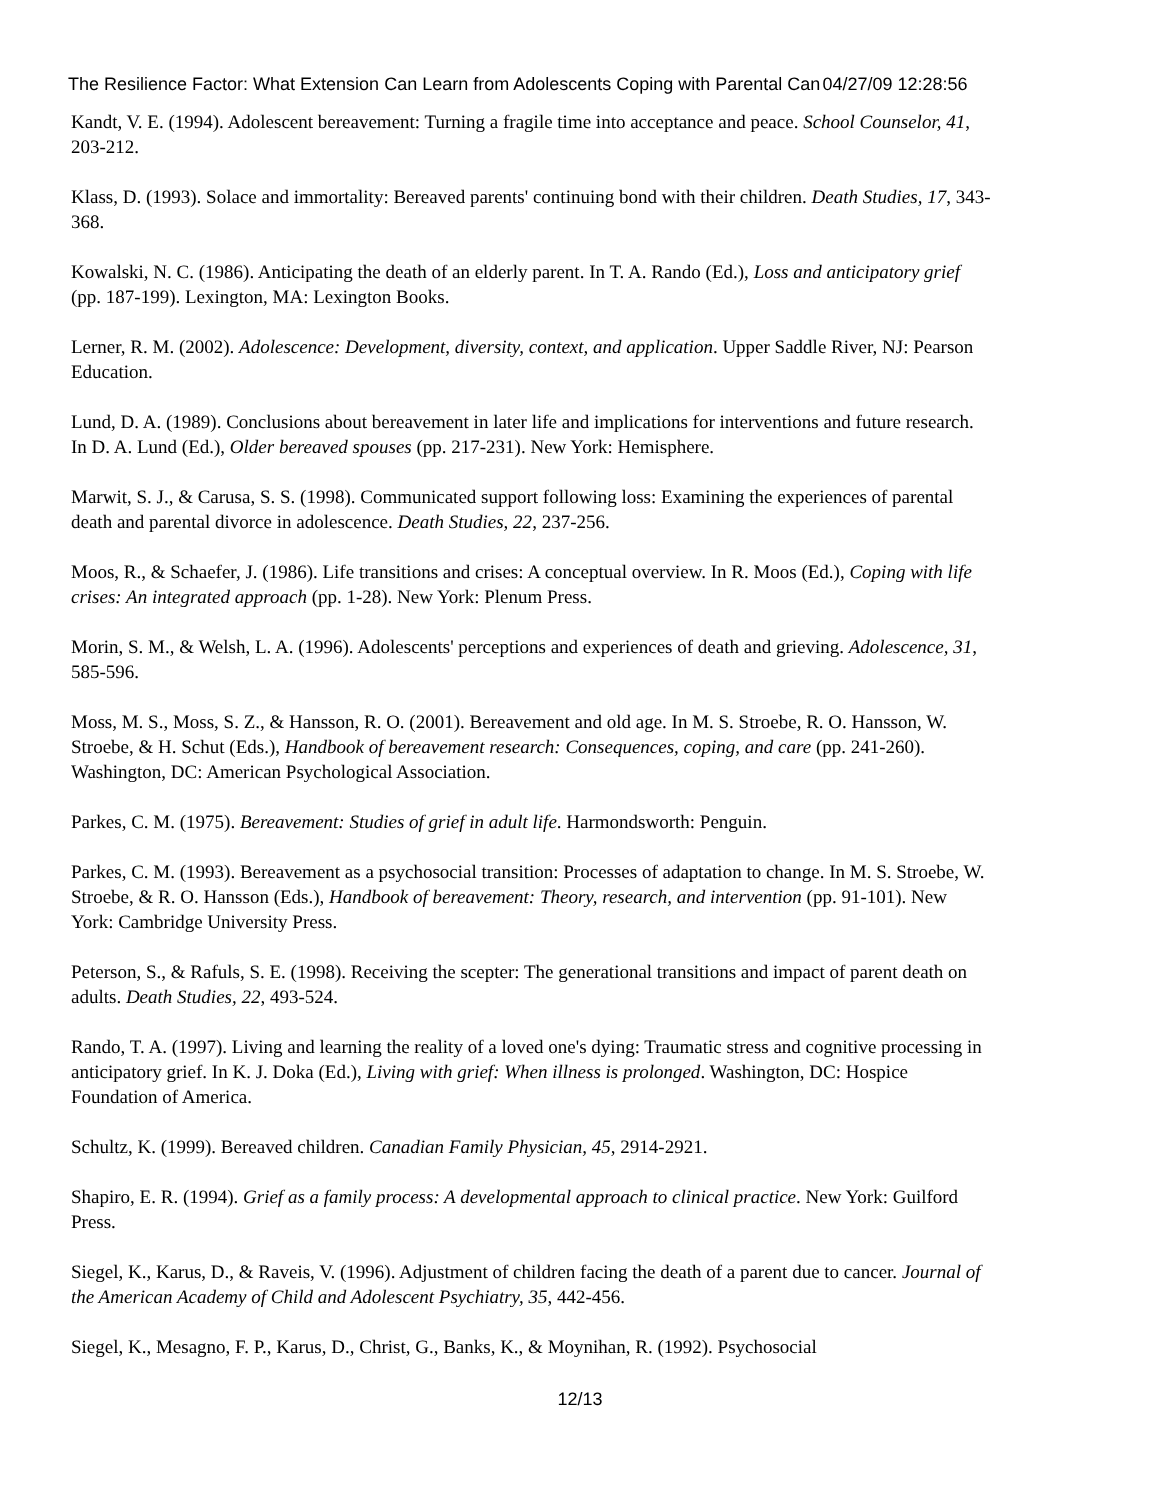The Resilience Factor: What Extension Can Learn from Adolescents Coping with Parental Can 04/27/09 12:28:56
Kandt, V. E. (1994). Adolescent bereavement: Turning a fragile time into acceptance and peace. School Counselor, 41, 203-212.
Klass, D. (1993). Solace and immortality: Bereaved parents' continuing bond with their children. Death Studies, 17, 343-368.
Kowalski, N. C. (1986). Anticipating the death of an elderly parent. In T. A. Rando (Ed.), Loss and anticipatory grief (pp. 187-199). Lexington, MA: Lexington Books.
Lerner, R. M. (2002). Adolescence: Development, diversity, context, and application. Upper Saddle River, NJ: Pearson Education.
Lund, D. A. (1989). Conclusions about bereavement in later life and implications for interventions and future research. In D. A. Lund (Ed.), Older bereaved spouses (pp. 217-231). New York: Hemisphere.
Marwit, S. J., & Carusa, S. S. (1998). Communicated support following loss: Examining the experiences of parental death and parental divorce in adolescence. Death Studies, 22, 237-256.
Moos, R., & Schaefer, J. (1986). Life transitions and crises: A conceptual overview. In R. Moos (Ed.), Coping with life crises: An integrated approach (pp. 1-28). New York: Plenum Press.
Morin, S. M., & Welsh, L. A. (1996). Adolescents' perceptions and experiences of death and grieving. Adolescence, 31, 585-596.
Moss, M. S., Moss, S. Z., & Hansson, R. O. (2001). Bereavement and old age. In M. S. Stroebe, R. O. Hansson, W. Stroebe, & H. Schut (Eds.), Handbook of bereavement research: Consequences, coping, and care (pp. 241-260). Washington, DC: American Psychological Association.
Parkes, C. M. (1975). Bereavement: Studies of grief in adult life. Harmondsworth: Penguin.
Parkes, C. M. (1993). Bereavement as a psychosocial transition: Processes of adaptation to change. In M. S. Stroebe, W. Stroebe, & R. O. Hansson (Eds.), Handbook of bereavement: Theory, research, and intervention (pp. 91-101). New York: Cambridge University Press.
Peterson, S., & Rafuls, S. E. (1998). Receiving the scepter: The generational transitions and impact of parent death on adults. Death Studies, 22, 493-524.
Rando, T. A. (1997). Living and learning the reality of a loved one's dying: Traumatic stress and cognitive processing in anticipatory grief. In K. J. Doka (Ed.), Living with grief: When illness is prolonged. Washington, DC: Hospice Foundation of America.
Schultz, K. (1999). Bereaved children. Canadian Family Physician, 45, 2914-2921.
Shapiro, E. R. (1994). Grief as a family process: A developmental approach to clinical practice. New York: Guilford Press.
Siegel, K., Karus, D., & Raveis, V. (1996). Adjustment of children facing the death of a parent due to cancer. Journal of the American Academy of Child and Adolescent Psychiatry, 35, 442-456.
Siegel, K., Mesagno, F. P., Karus, D., Christ, G., Banks, K., & Moynihan, R. (1992). Psychosocial
12/13